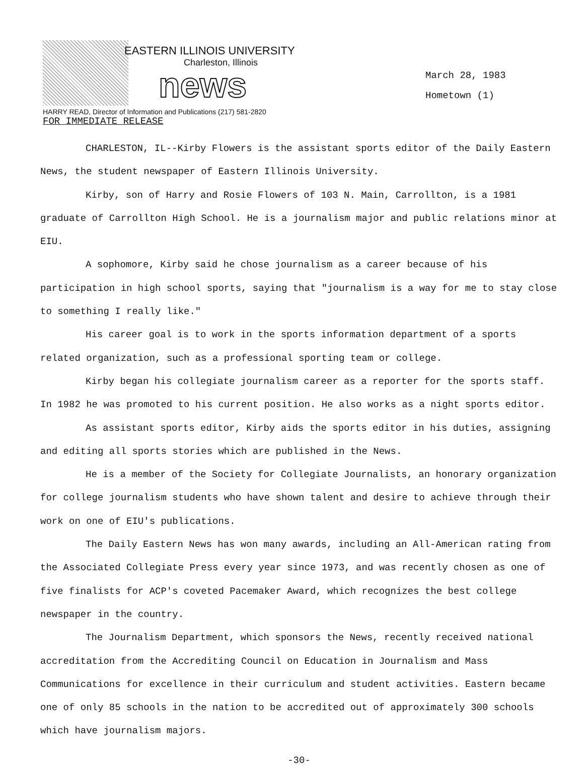EASTERN ILLINOIS UNIVERSITY
Charleston, Illinois
news
March 28, 1983
Hometown (1)
HARRY READ, Director of Information and Publications (217) 581-2820
FOR IMMEDIATE RELEASE
CHARLESTON, IL--Kirby Flowers is the assistant sports editor of the Daily Eastern News, the student newspaper of Eastern Illinois University.
Kirby, son of Harry and Rosie Flowers of 103 N. Main, Carrollton, is a 1981 graduate of Carrollton High School. He is a journalism major and public relations minor at EIU.
A sophomore, Kirby said he chose journalism as a career because of his participation in high school sports, saying that "journalism is a way for me to stay close to something I really like."
His career goal is to work in the sports information department of a sports related organization, such as a professional sporting team or college.
Kirby began his collegiate journalism career as a reporter for the sports staff. In 1982 he was promoted to his current position. He also works as a night sports editor.
As assistant sports editor, Kirby aids the sports editor in his duties, assigning and editing all sports stories which are published in the News.
He is a member of the Society for Collegiate Journalists, an honorary organization for college journalism students who have shown talent and desire to achieve through their work on one of EIU's publications.
The Daily Eastern News has won many awards, including an All-American rating from the Associated Collegiate Press every year since 1973, and was recently chosen as one of five finalists for ACP's coveted Pacemaker Award, which recognizes the best college newspaper in the country.
The Journalism Department, which sponsors the News, recently received national accreditation from the Accrediting Council on Education in Journalism and Mass Communications for excellence in their curriculum and student activities. Eastern became one of only 85 schools in the nation to be accredited out of approximately 300 schools which have journalism majors.
-30-